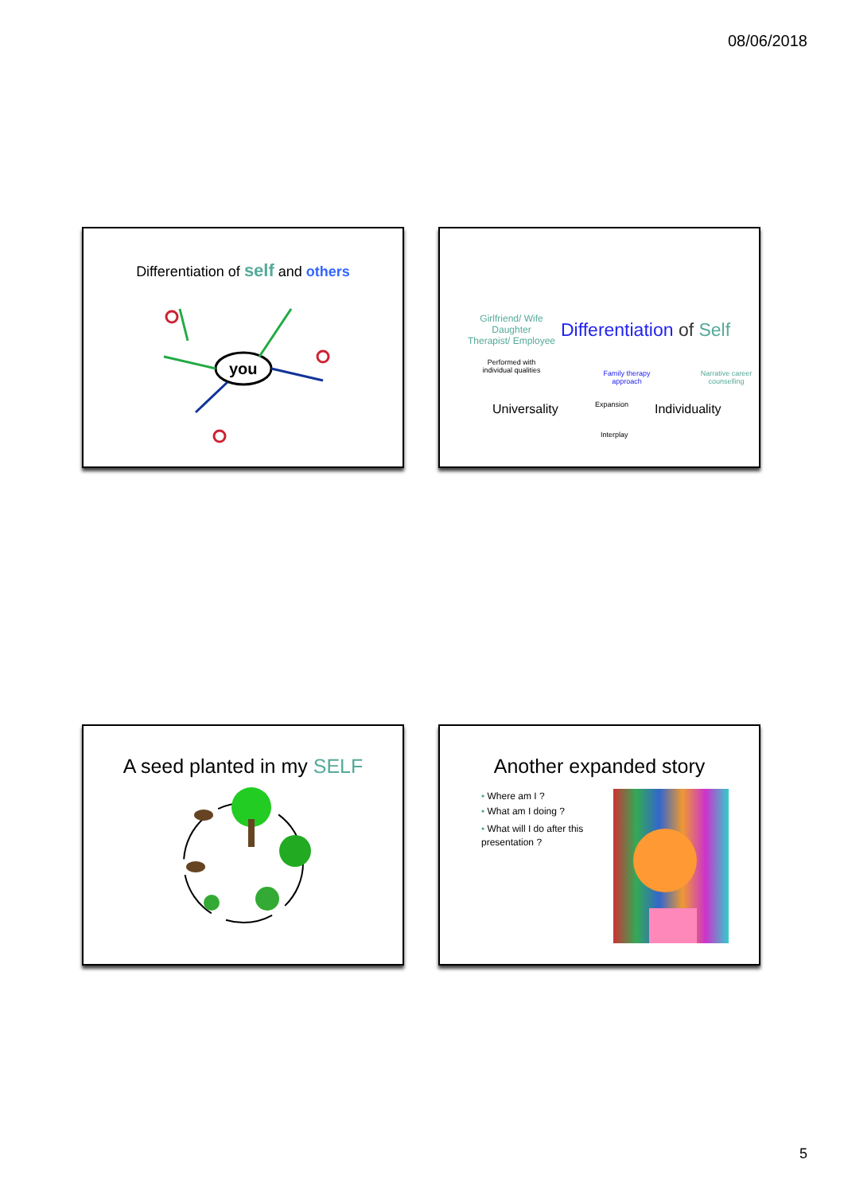08/06/2018
Differentiation of self and others
you
Girlfriend/ Wife
Daughter
Therapist/ Employee
Differentiation of Self
Performed with individual qualities
Family therapy approach
Narrative career counselling
Universality Expansion Individuality
Interplay
A seed planted in my SELF
Another expanded story
• Where am I ?
• What am I doing ?
• What will I do after this presentation ?
5